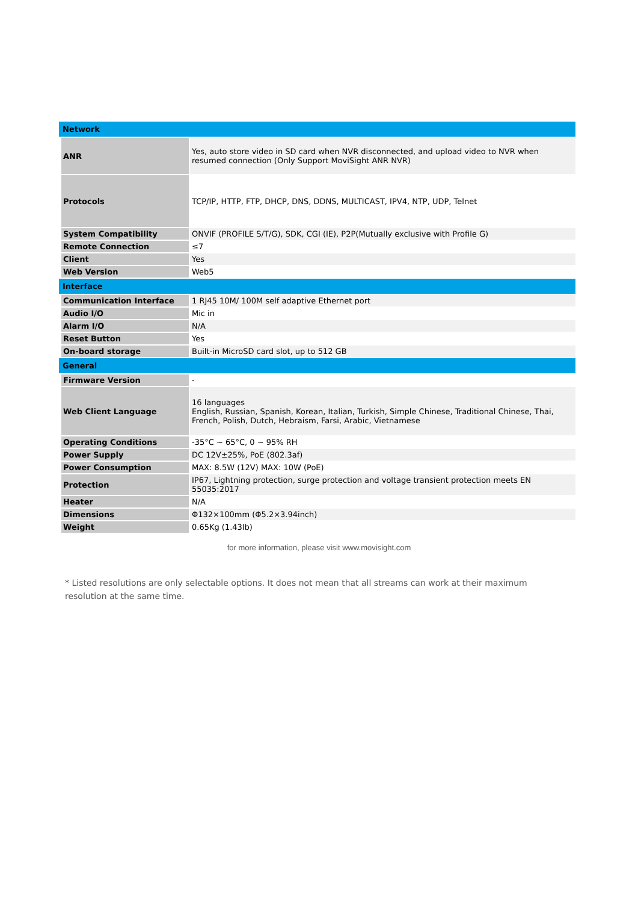| Network | |
| --- | --- |
| ANR | Yes, auto store video in SD card when NVR disconnected, and upload video to NVR when resumed connection (Only Support MoviSight ANR NVR) |
| Protocols | TCP/IP, HTTP, FTP, DHCP, DNS, DDNS, MULTICAST, IPV4, NTP, UDP, Telnet |
| System Compatibility | ONVIF (PROFILE S/T/G), SDK, CGI (IE), P2P(Mutually exclusive with Profile G) |
| Remote Connection | ≤7 |
| Client | Yes |
| Web Version | Web5 |
| Interface | |
| Communication Interface | 1 RJ45 10M/ 100M self adaptive Ethernet port |
| Audio I/O | Mic in |
| Alarm I/O | N/A |
| Reset Button | Yes |
| On-board storage | Built-in MicroSD card slot, up to 512 GB |
| General | |
| Firmware Version | - |
| Web Client Language | 16 languages English, Russian, Spanish, Korean, Italian, Turkish, Simple Chinese, Traditional Chinese, Thai, French, Polish, Dutch, Hebraism, Farsi, Arabic, Vietnamese |
| Operating Conditions | -35°C ~ 65°C, 0 ~ 95% RH |
| Power Supply | DC 12V±25%, PoE (802.3af) |
| Power Consumption | MAX: 8.5W (12V) MAX: 10W (PoE) |
| Protection | IP67, Lightning protection, surge protection and voltage transient protection meets EN 55035:2017 |
| Heater | N/A |
| Dimensions | Φ132×100mm (Φ5.2×3.94inch) |
| Weight | 0.65Kg (1.43lb) |
for more information, please visit www.movisight.com
* Listed resolutions are only selectable options. It does not mean that all streams can work at their maximum resolution at the same time.